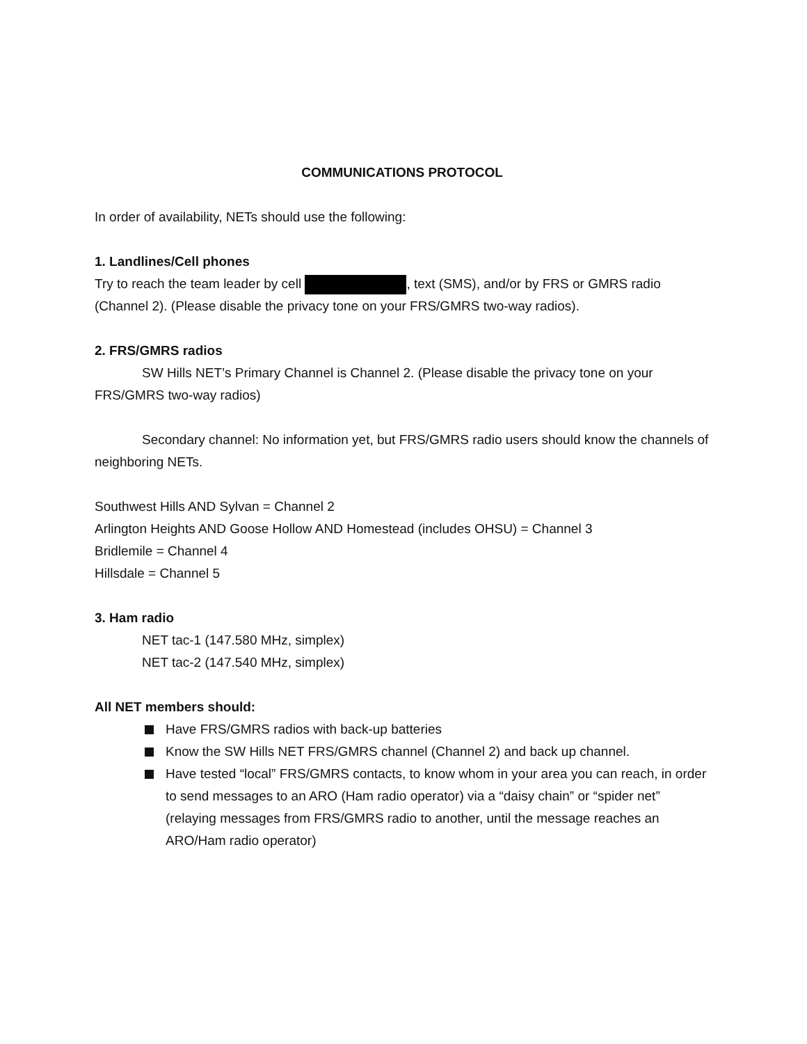COMMUNICATIONS PROTOCOL
In order of availability, NETs should use the following:
1. Landlines/Cell phones
Try to reach the team leader by cell , text (SMS), and/or by FRS or GMRS radio (Channel 2). (Please disable the privacy tone on your FRS/GMRS two-way radios).
2. FRS/GMRS radios
SW Hills NET’s Primary Channel is Channel 2. (Please disable the privacy tone on your FRS/GMRS two-way radios)
Secondary channel: No information yet, but FRS/GMRS radio users should know the channels of neighboring NETs.
Southwest Hills AND Sylvan = Channel 2
Arlington Heights AND Goose Hollow AND Homestead (includes OHSU) = Channel 3
Bridlemile = Channel 4
Hillsdale = Channel 5
3. Ham radio
NET tac-1 (147.580 MHz, simplex)
NET tac-2 (147.540 MHz, simplex)
All NET members should:
Have FRS/GMRS radios with back-up batteries
Know the SW Hills NET FRS/GMRS channel (Channel 2) and back up channel.
Have tested “local” FRS/GMRS contacts, to know whom in your area you can reach, in order to send messages to an ARO (Ham radio operator) via a “daisy chain” or “spider net” (relaying messages from FRS/GMRS radio to another, until the message reaches an ARO/Ham radio operator)